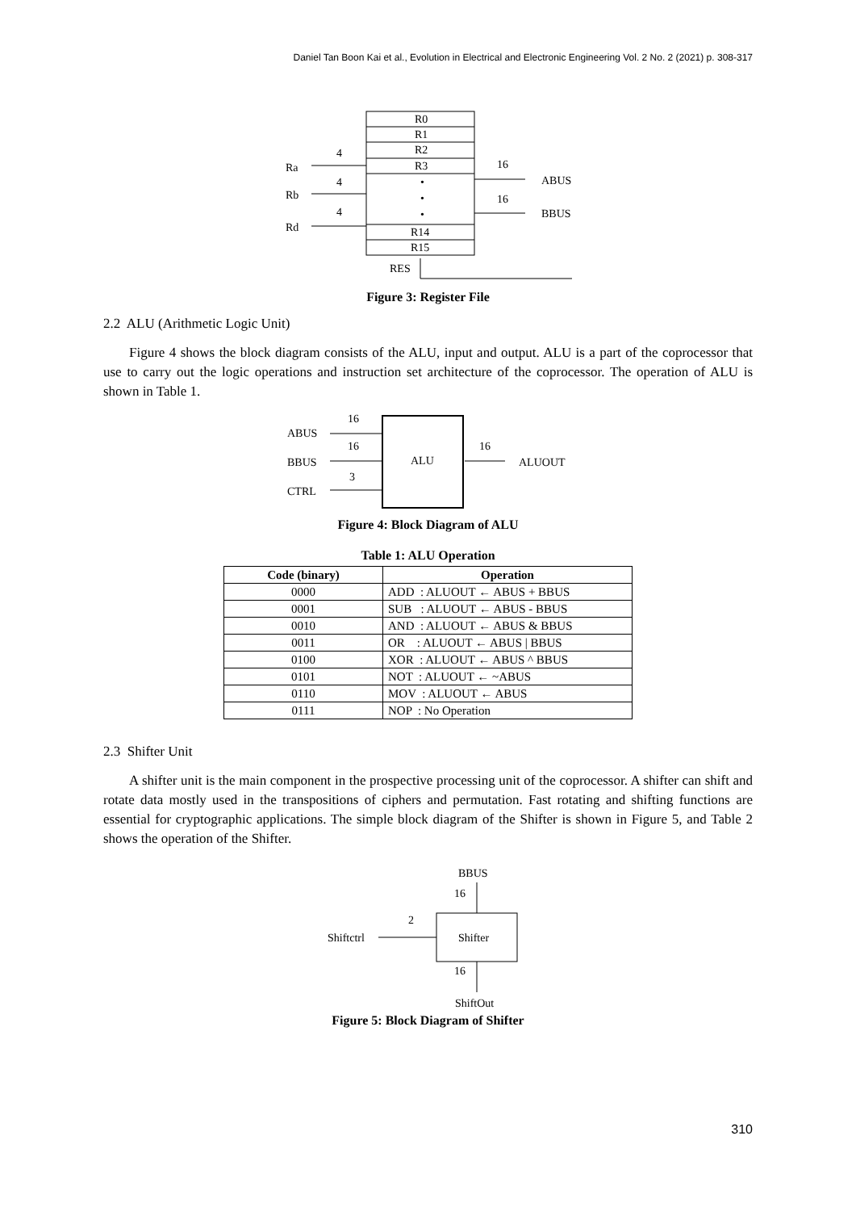Daniel Tan Boon Kai et al., Evolution in Electrical and Electronic Engineering Vol. 2 No. 2 (2021) p. 308-317
R0
R1
R2
R3
•
•
•
R14
R15
Ra
Rb
Rd
4
4
4
16
16
ABUS
BBUS
RES
Figure 3: Register File
2.2 ALU (Arithmetic Logic Unit)
Figure 4 shows the block diagram consists of the ALU, input and output. ALU is a part of the coprocessor that use to carry out the logic operations and instruction set architecture of the coprocessor. The operation of ALU is shown in Table 1.
ABUS
BBUS
CTRL
16
16
3
16
ALU
ALUOUT
Figure 4: Block Diagram of ALU
Table 1: ALU Operation
| Code (binary) | Operation |
| --- | --- |
| 0000 | ADD : ALUOUT ← ABUS + BBUS |
| 0001 | SUB : ALUOUT ← ABUS - BBUS |
| 0010 | AND : ALUOUT ← ABUS & BBUS |
| 0011 | OR : ALUOUT ← ABUS / BBUS |
| 0100 | XOR : ALUOUT ← ABUS ^ BBUS |
| 0101 | NOT : ALUOUT ← ~ABUS |
| 0110 | MOV : ALUOUT ← ABUS |
| 0111 | NOP : No Operation |
2.3 Shifter Unit
A shifter unit is the main component in the prospective processing unit of the coprocessor. A shifter can shift and rotate data mostly used in the transpositions of ciphers and permutation. Fast rotating and shifting functions are essential for cryptographic applications. The simple block diagram of the Shifter is shown in Figure 5, and Table 2 shows the operation of the Shifter.
BBUS
16
2
Shiftctrl
Shifter
16
ShiftOut
Figure 5: Block Diagram of Shifter
310